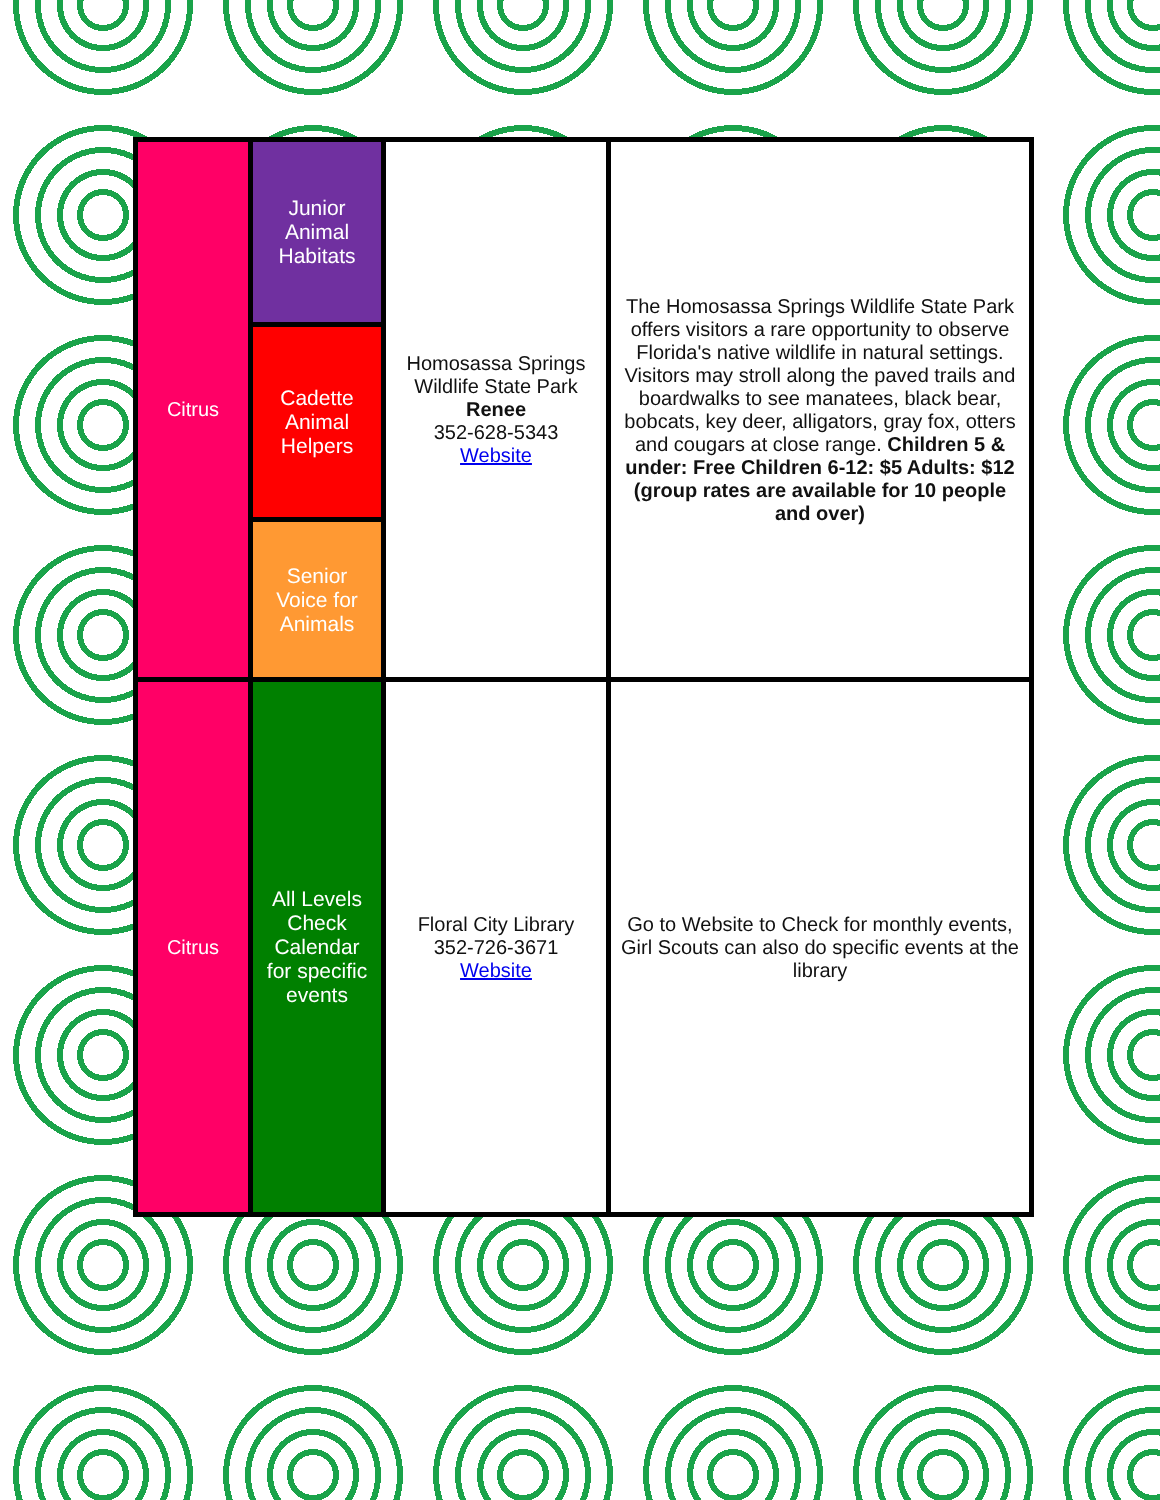| Citrus | Junior Animal Habitats | Homosassa Springs Wildlife State Park Renee 352-628-5343 Website | The Homosassa Springs Wildlife State Park offers visitors a rare opportunity to observe Florida's native wildlife in natural settings. Visitors may stroll along the paved trails and boardwalks to see manatees, black bear, bobcats, key deer, alligators, gray fox, otters and cougars at close range. Children 5 & under: Free Children 6-12: $5 Adults: $12 (group rates are available for 10 people and over) |
| | Cadette Animal Helpers | | |
| | Senior Voice for Animals | | |
| Citrus | All Levels Check Calendar for specific events | Floral City Library 352-726-3671 Website | Go to Website to Check for monthly events, Girl Scouts can also do specific events at the library |